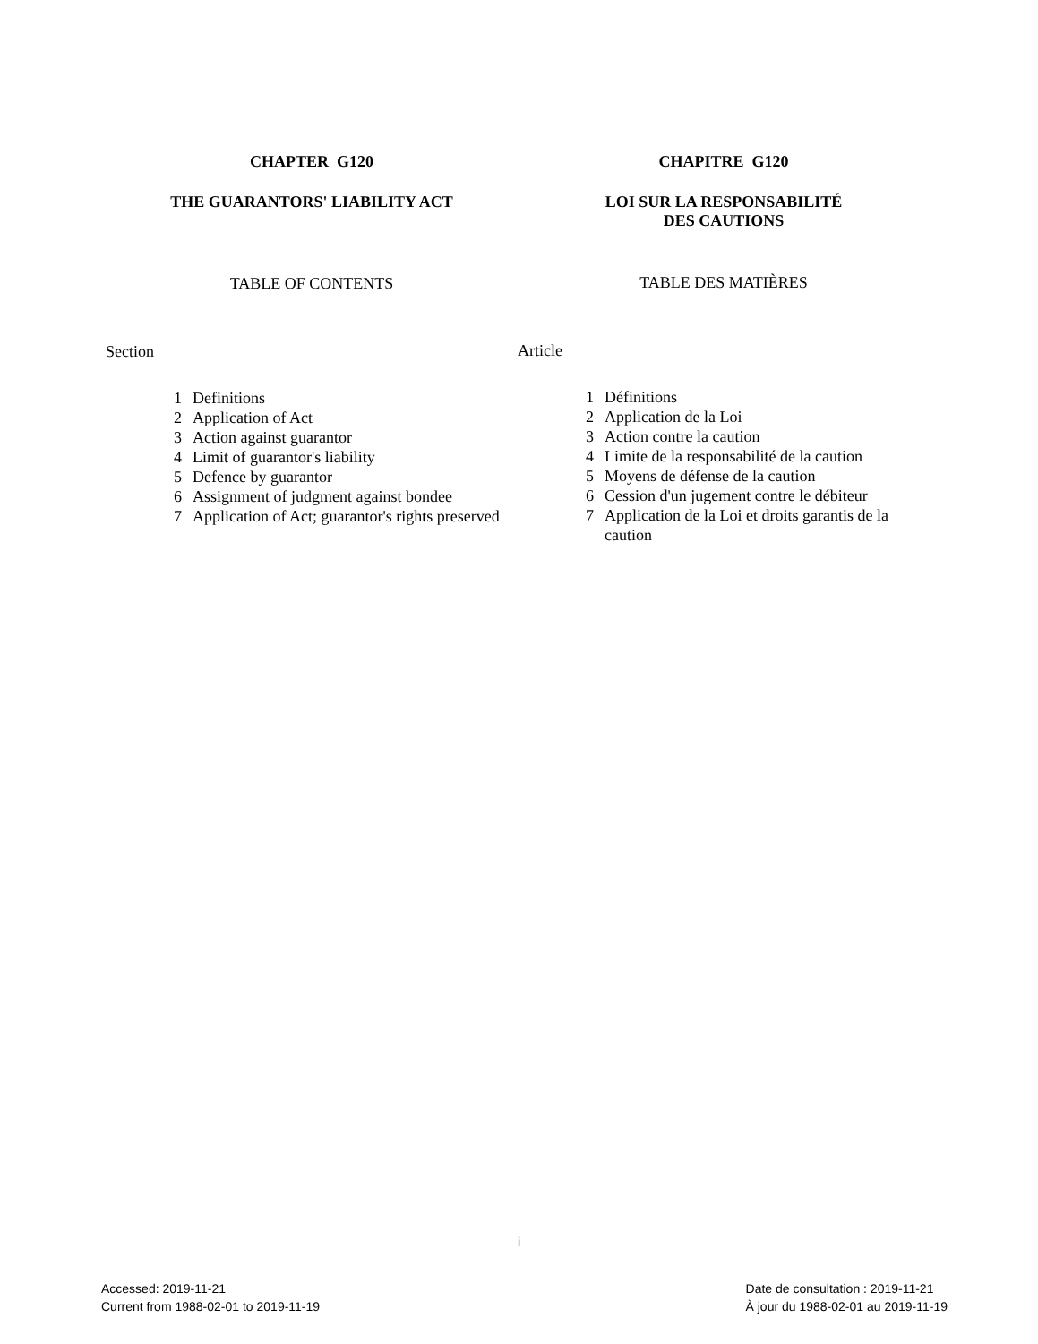CHAPTER G120
THE GUARANTORS' LIABILITY ACT
TABLE OF CONTENTS
Section
| 1 | Definitions |
| 2 | Application of Act |
| 3 | Action against guarantor |
| 4 | Limit of guarantor's liability |
| 5 | Defence by guarantor |
| 6 | Assignment of judgment against bondee |
| 7 | Application of Act; guarantor's rights preserved |
CHAPITRE G120
LOI SUR LA RESPONSABILITÉ
DES CAUTIONS
TABLE DES MATIÈRES
Article
| 1 | Définitions |
| 2 | Application de la Loi |
| 3 | Action contre la caution |
| 4 | Limite de la responsabilité de la caution |
| 5 | Moyens de défense de la caution |
| 6 | Cession d'un jugement contre le débiteur |
| 7 | Application de la Loi et droits garantis de la caution |
i
Accessed: 2019-11-21
Current from 1988-02-01 to 2019-11-19
Date de consultation : 2019-11-21
À jour du 1988-02-01 au 2019-11-19